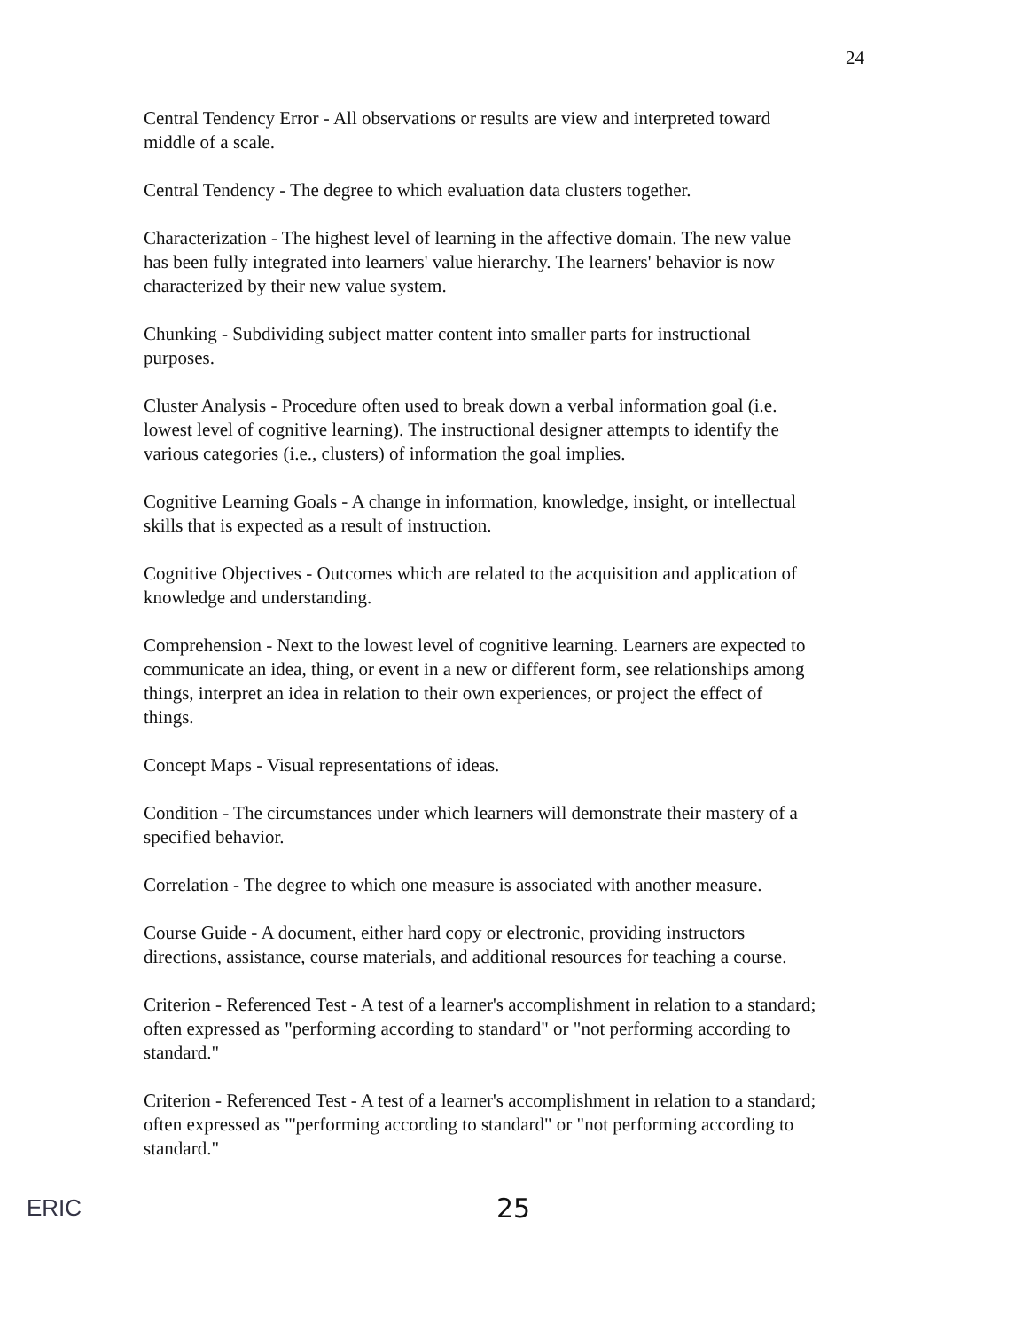24
Central Tendency Error - All observations or results are view and interpreted toward middle of a scale.
Central Tendency - The degree to which evaluation data clusters together.
Characterization - The highest level of learning in the affective domain. The new value has been fully integrated into learners' value hierarchy. The learners' behavior is now characterized by their new value system.
Chunking - Subdividing subject matter content into smaller parts for instructional purposes.
Cluster Analysis - Procedure often used to break down a verbal information goal (i.e. lowest level of cognitive learning). The instructional designer attempts to identify the various categories (i.e., clusters) of information the goal implies.
Cognitive Learning Goals - A change in information, knowledge, insight, or intellectual skills that is expected as a result of instruction.
Cognitive Objectives - Outcomes which are related to the acquisition and application of knowledge and understanding.
Comprehension - Next to the lowest level of cognitive learning. Learners are expected to communicate an idea, thing, or event in a new or different form, see relationships among things, interpret an idea in relation to their own experiences, or project the effect of things.
Concept Maps - Visual representations of ideas.
Condition - The circumstances under which learners will demonstrate their mastery of a specified behavior.
Correlation - The degree to which one measure is associated with another measure.
Course Guide - A document, either hard copy or electronic, providing instructors directions, assistance, course materials, and additional resources for teaching a course.
Criterion - Referenced Test - A test of a learner's accomplishment in relation to a standard; often expressed as "performing according to standard" or "not performing according to standard."
Criterion - Referenced Test - A test of a learner's accomplishment in relation to a standard; often expressed as "'performing according to standard" or "not performing according to standard."
ERIC
25